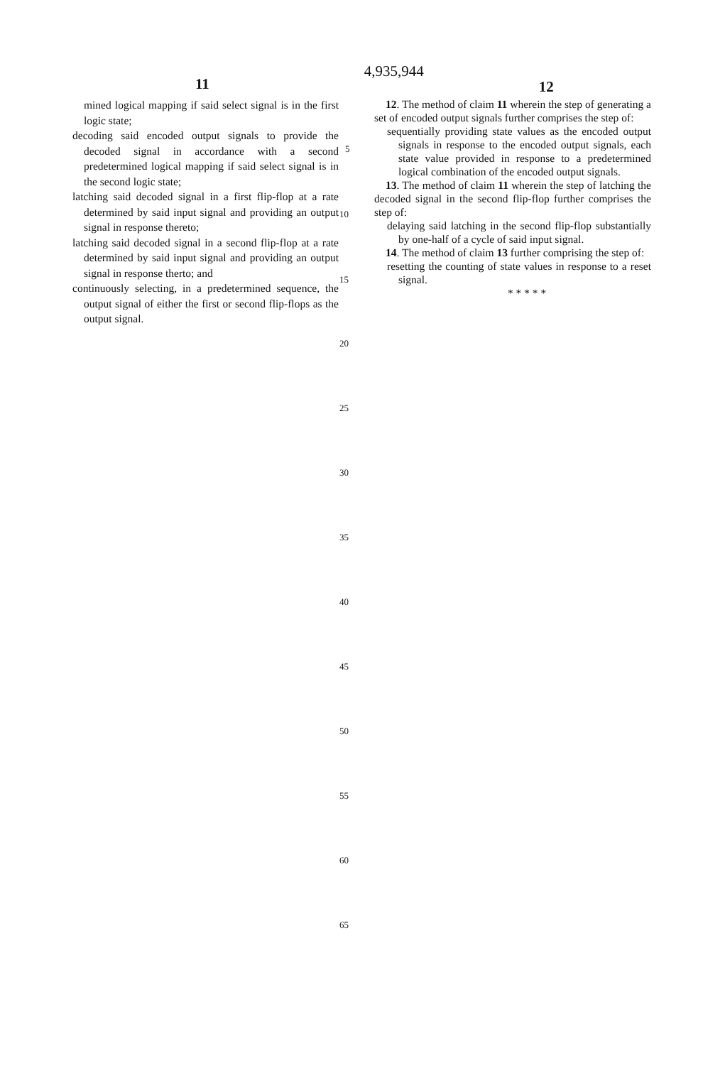11
4,935,944
12
mined logical mapping if said select signal is in the first logic state;
decoding said encoded output signals to provide the decoded signal in accordance with a second predetermined logical mapping if said select signal is in the second logic state;
latching said decoded signal in a first flip-flop at a rate determined by said input signal and providing an output signal in response thereto;
latching said decoded signal in a second flip-flop at a rate determined by said input signal and providing an output signal in response therto; and
continuously selecting, in a predetermined sequence, the output signal of either the first or second flip-flops as the output signal.
12. The method of claim 11 wherein the step of generating a set of encoded output signals further comprises the step of:
sequentially providing state values as the encoded output signals in response to the encoded output signals, each state value provided in response to a predetermined logical combination of the encoded output signals.
13. The method of claim 11 wherein the step of latching the decoded signal in the second flip-flop further comprises the step of:
delaying said latching in the second flip-flop substantially by one-half of a cycle of said input signal.
14. The method of claim 13 further comprising the step of:
resetting the counting of state values in response to a reset signal.
* * * * *
5
10
15
20
25
30
35
40
45
50
55
60
65